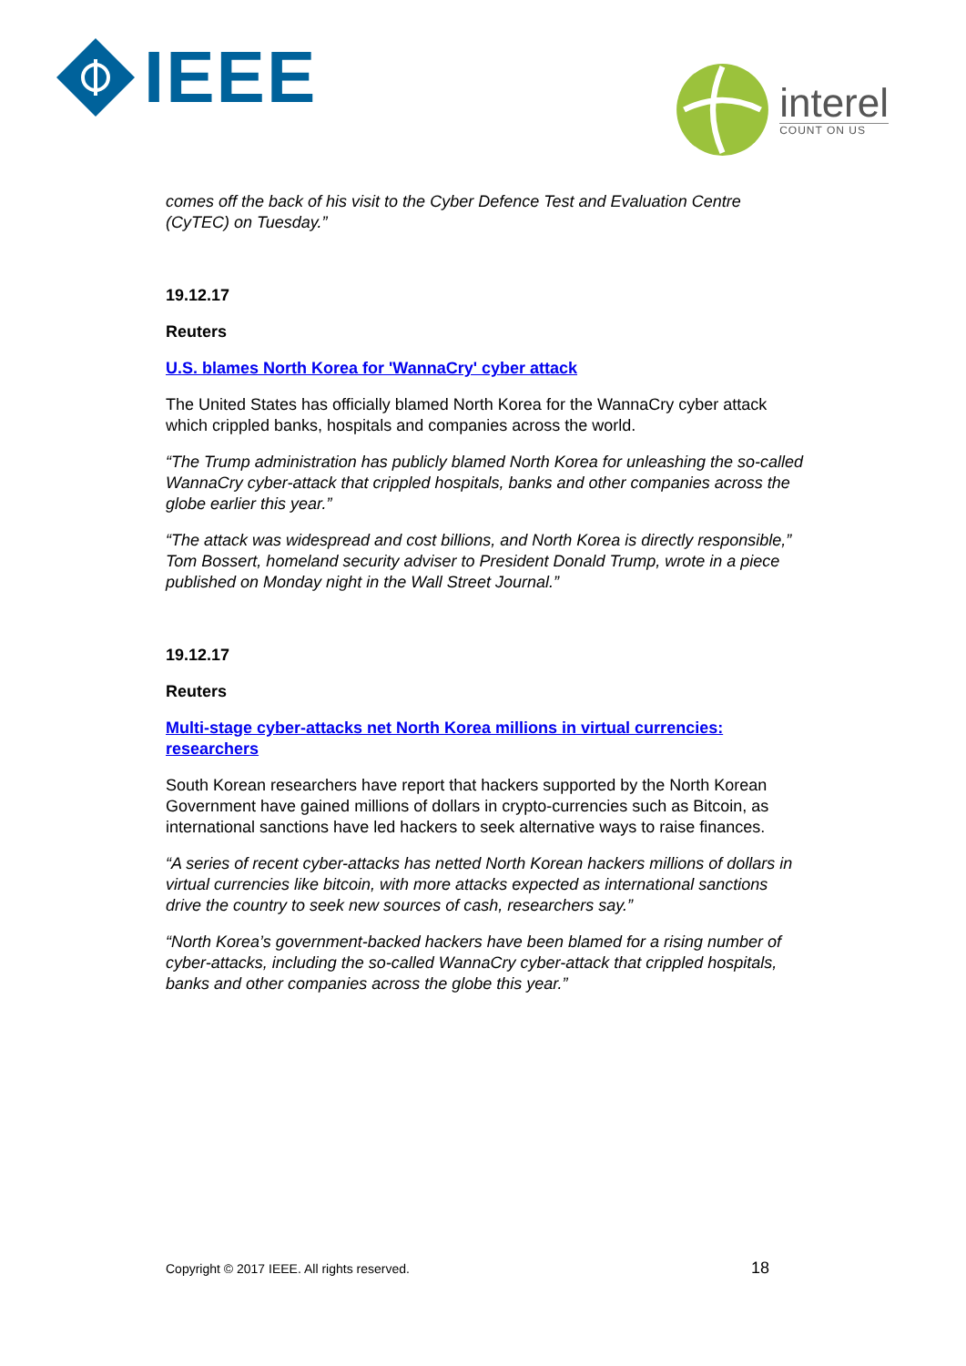IEEE
interel
COUNT ON US
comes off the back of his visit to the Cyber Defence Test and Evaluation Centre (CyTEC) on Tuesday.”
19.12.17
Reuters
U.S. blames North Korea for 'WannaCry' cyber attack
The United States has officially blamed North Korea for the WannaCry cyber attack which crippled banks, hospitals and companies across the world.
“The Trump administration has publicly blamed North Korea for unleashing the so-called WannaCry cyber-attack that crippled hospitals, banks and other companies across the globe earlier this year.”
“The attack was widespread and cost billions, and North Korea is directly responsible,” Tom Bossert, homeland security adviser to President Donald Trump, wrote in a piece published on Monday night in the Wall Street Journal.”
19.12.17
Reuters
Multi-stage cyber-attacks net North Korea millions in virtual currencies: researchers
South Korean researchers have report that hackers supported by the North Korean Government have gained millions of dollars in crypto-currencies such as Bitcoin, as international sanctions have led hackers to seek alternative ways to raise finances.
“A series of recent cyber-attacks has netted North Korean hackers millions of dollars in virtual currencies like bitcoin, with more attacks expected as international sanctions drive the country to seek new sources of cash, researchers say.”
“North Korea’s government-backed hackers have been blamed for a rising number of cyber-attacks, including the so-called WannaCry cyber-attack that crippled hospitals, banks and other companies across the globe this year.”
Copyright © 2017 IEEE. All rights reserved. 18